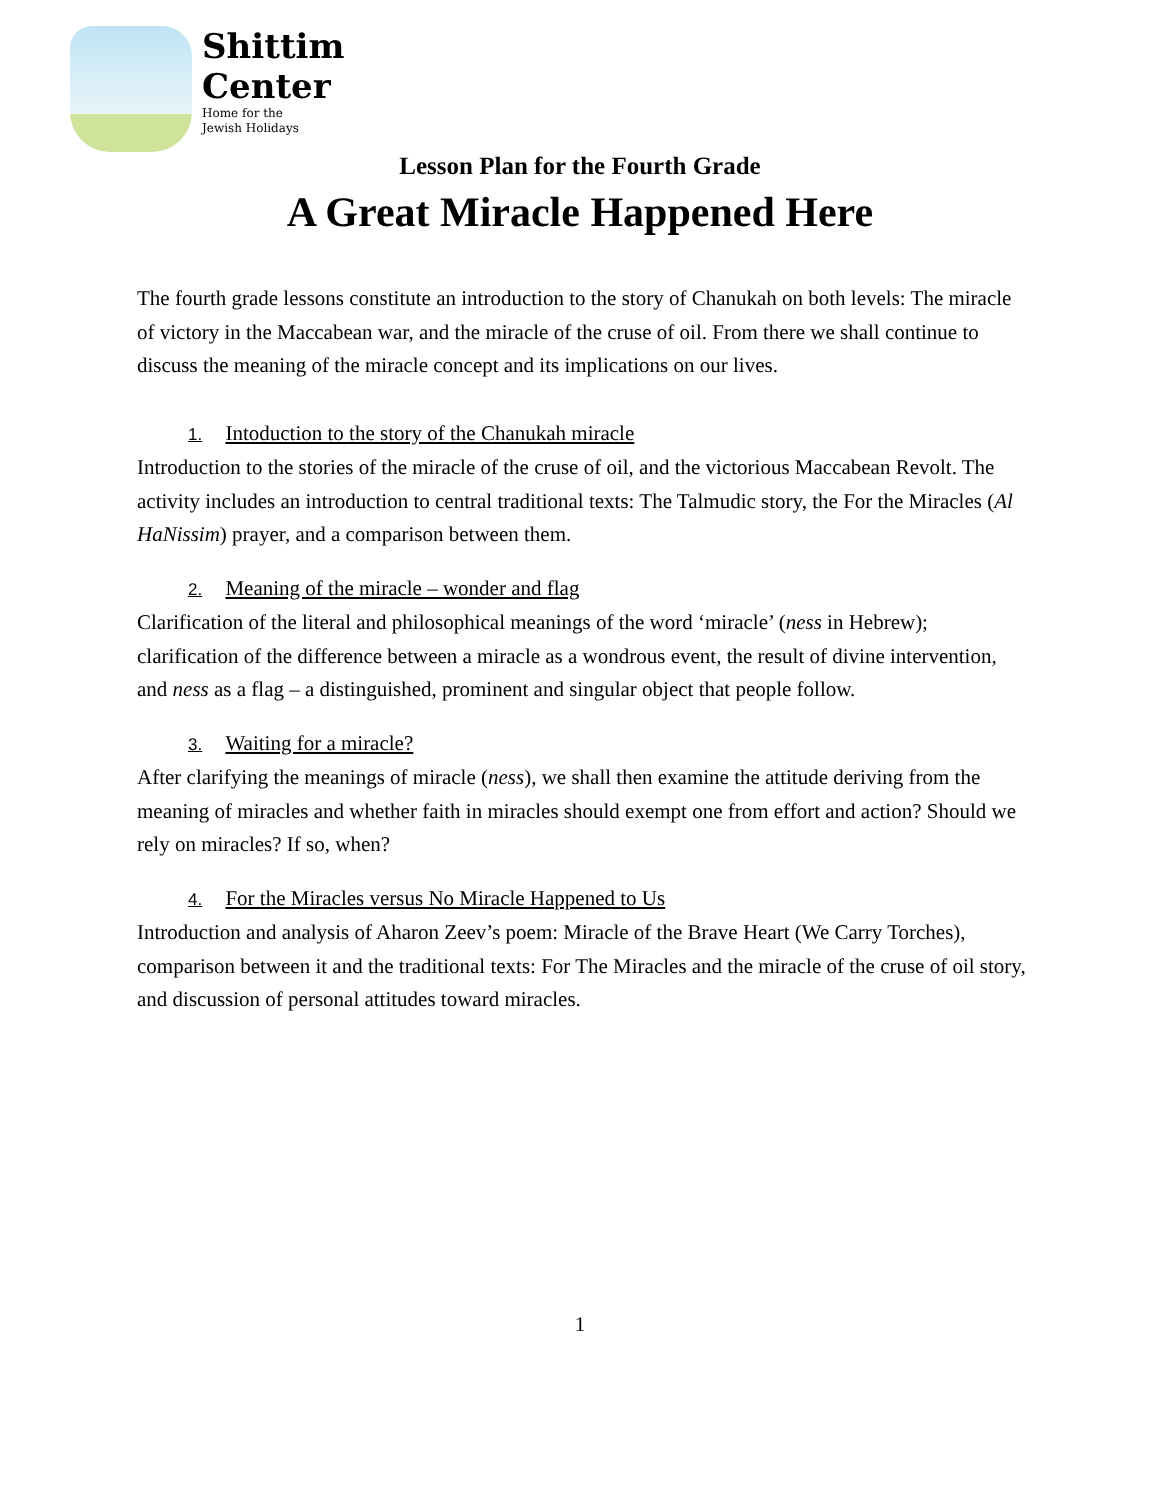Shittim
Center
Home for the
Jewish Holidays
Lesson Plan for the Fourth Grade
A Great Miracle Happened Here
The fourth grade lessons constitute an introduction to the story of Chanukah on both levels: The miracle of victory in the Maccabean war, and the miracle of the cruse of oil. From there we shall continue to discuss the meaning of the miracle concept and its implications on our lives.
1. Intoduction to the story of the Chanukah miracle
Introduction to the stories of the miracle of the cruse of oil, and the victorious Maccabean Revolt. The activity includes an introduction to central traditional texts: The Talmudic story, the For the Miracles (Al HaNissim) prayer, and a comparison between them.
2. Meaning of the miracle – wonder and flag
Clarification of the literal and philosophical meanings of the word ‘miracle’ (ness in Hebrew); clarification of the difference between a miracle as a wondrous event, the result of divine intervention, and ness as a flag – a distinguished, prominent and singular object that people follow.
3. Waiting for a miracle?
After clarifying the meanings of miracle (ness), we shall then examine the attitude deriving from the meaning of miracles and whether faith in miracles should exempt one from effort and action? Should we rely on miracles? If so, when?
4. For the Miracles versus No Miracle Happened to Us
Introduction and analysis of Aharon Zeev’s poem: Miracle of the Brave Heart (We Carry Torches), comparison between it and the traditional texts: For The Miracles and the miracle of the cruse of oil story, and discussion of personal attitudes toward miracles.
1